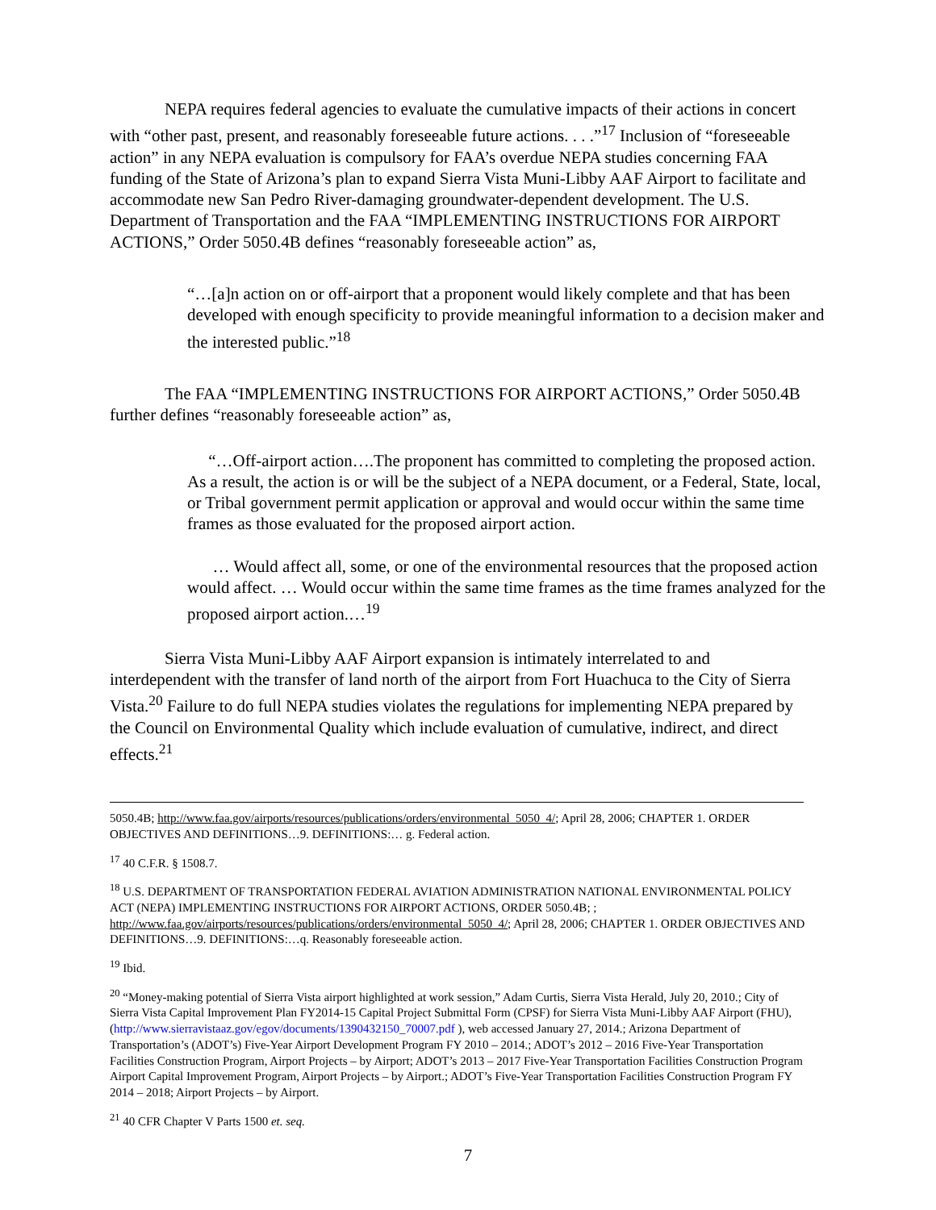NEPA requires federal agencies to evaluate the cumulative impacts of their actions in concert with “other past, present, and reasonably foreseeable future actions. . . .”<sup>17</sup> Inclusion of “foreseeable action” in any NEPA evaluation is compulsory for FAA’s overdue NEPA studies concerning FAA funding of the State of Arizona’s plan to expand Sierra Vista Muni-Libby AAF Airport to facilitate and accommodate new San Pedro River-damaging groundwater-dependent development. The U.S. Department of Transportation and the FAA “IMPLEMENTING INSTRUCTIONS FOR AIRPORT ACTIONS,” Order 5050.4B defines “reasonably foreseeable action” as,
“…[a]n action on or off-airport that a proponent would likely complete and that has been developed with enough specificity to provide meaningful information to a decision maker and the interested public.”<sup>18</sup>
The FAA “IMPLEMENTING INSTRUCTIONS FOR AIRPORT ACTIONS,” Order 5050.4B further defines “reasonably foreseeable action” as,
“…Off-airport action….The proponent has committed to completing the proposed action. As a result, the action is or will be the subject of a NEPA document, or a Federal, State, local, or Tribal government permit application or approval and would occur within the same time frames as those evaluated for the proposed airport action.
… Would affect all, some, or one of the environmental resources that the proposed action would affect. … Would occur within the same time frames as the time frames analyzed for the proposed airport action.…<sup>19</sup>
Sierra Vista Muni-Libby AAF Airport expansion is intimately interrelated to and interdependent with the transfer of land north of the airport from Fort Huachuca to the City of Sierra Vista.<sup>20</sup> Failure to do full NEPA studies violates the regulations for implementing NEPA prepared by the Council on Environmental Quality which include evaluation of cumulative, indirect, and direct effects.<sup>21</sup>
5050.4B; http://www.faa.gov/airports/resources/publications/orders/environmental_5050_4/; April 28, 2006; CHAPTER 1. ORDER OBJECTIVES AND DEFINITIONS…9. DEFINITIONS:… g. Federal action.
<sup>17</sup> 40 C.F.R. § 1508.7.
<sup>18</sup> U.S. DEPARTMENT OF TRANSPORTATION FEDERAL AVIATION ADMINISTRATION NATIONAL ENVIRONMENTAL POLICY ACT (NEPA) IMPLEMENTING INSTRUCTIONS FOR AIRPORT ACTIONS, ORDER 5050.4B; ; http://www.faa.gov/airports/resources/publications/orders/environmental_5050_4/; April 28, 2006; CHAPTER 1. ORDER OBJECTIVES AND DEFINITIONS…9. DEFINITIONS:…q. Reasonably foreseeable action.
<sup>19</sup> Ibid.
<sup>20</sup> “Money-making potential of Sierra Vista airport highlighted at work session,” Adam Curtis, Sierra Vista Herald, July 20, 2010.; City of Sierra Vista Capital Improvement Plan FY2014-15 Capital Project Submittal Form (CPSF) for Sierra Vista Muni-Libby AAF Airport (FHU), (http://www.sierravistaaz.gov/egov/documents/1390432150_70007.pdf ), web accessed January 27, 2014.; Arizona Department of Transportation’s (ADOT’s) Five-Year Airport Development Program FY 2010 – 2014.; ADOT’s 2012 – 2016 Five-Year Transportation Facilities Construction Program, Airport Projects – by Airport; ADOT’s 2013 – 2017 Five-Year Transportation Facilities Construction Program Airport Capital Improvement Program, Airport Projects – by Airport.; ADOT’s Five-Year Transportation Facilities Construction Program FY 2014 – 2018; Airport Projects – by Airport.
<sup>21</sup> 40 CFR Chapter V Parts 1500 et. seq.
7